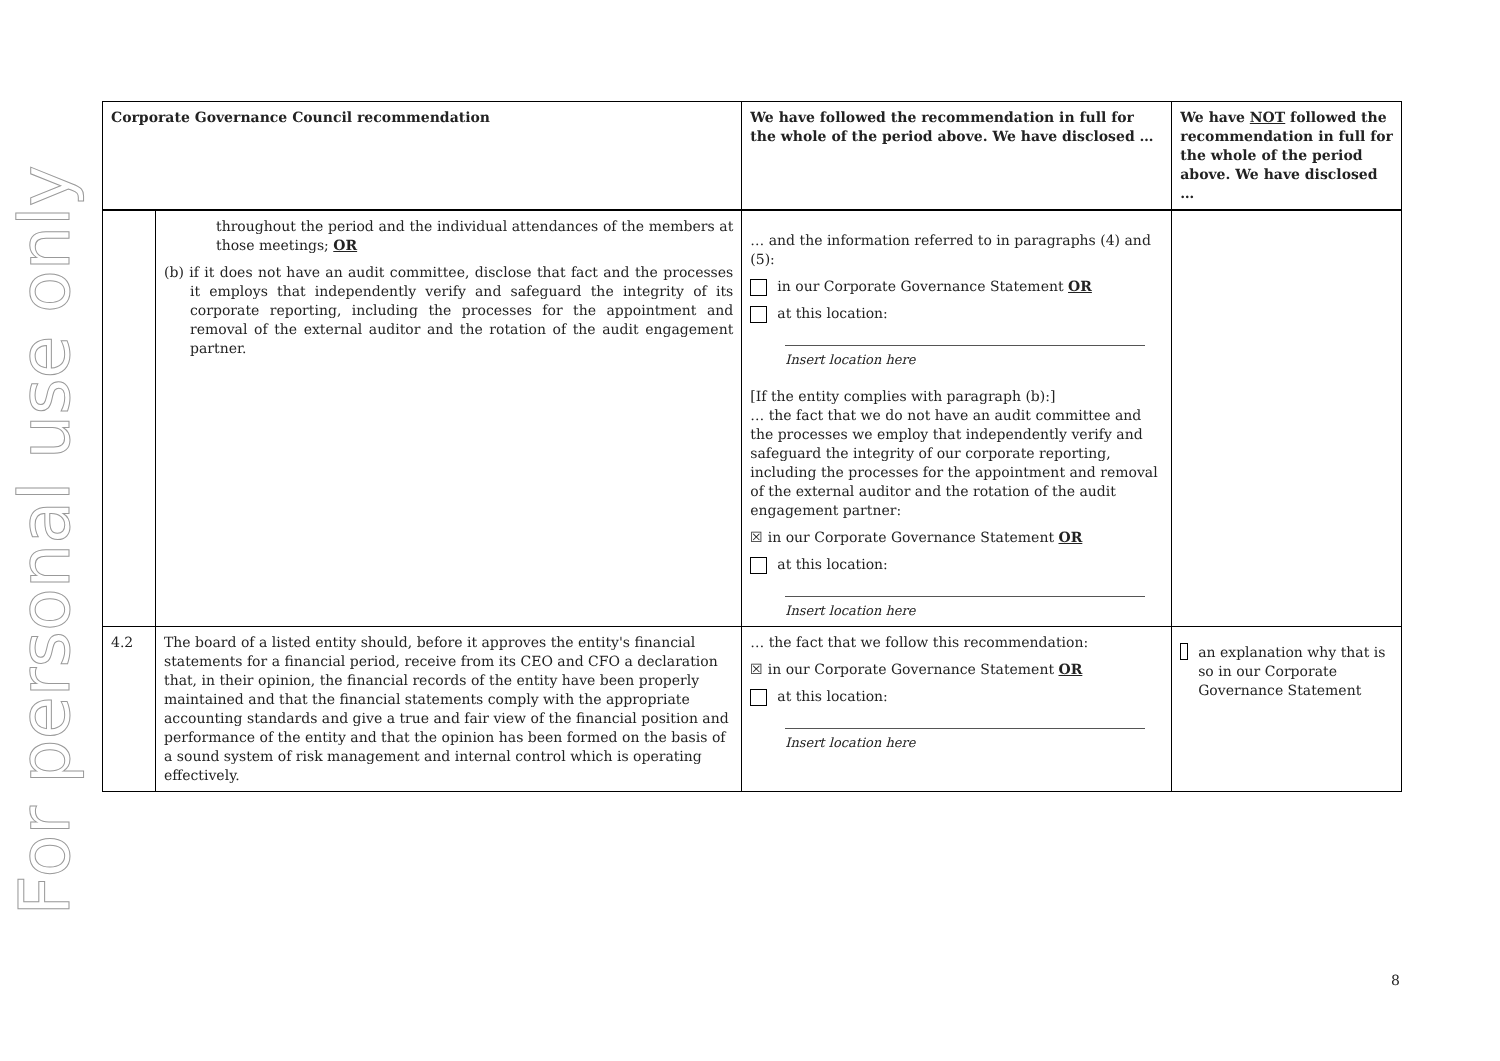For personal use only
| Corporate Governance Council recommendation | | We have followed the recommendation in full for the whole of the period above. We have disclosed … | We have NOT followed the recommendation in full for the whole of the period above. We have disclosed … |
| --- | --- | --- | --- |
| | throughout the period and the individual attendances of the members at those meetings; OR (b) if it does not have an audit committee, disclose that fact and the processes it employs that independently verify and safeguard the integrity of its corporate reporting, including the processes for the appointment and removal of the external auditor and the rotation of the audit engagement partner. | … and the information referred to in paragraphs (4) and (5): in our Corporate Governance Statement OR at this location: Insert location here [If the entity complies with paragraph (b):] … the fact that we do not have an audit committee and the processes we employ that independently verify and safeguard the integrity of our corporate reporting, including the processes for the appointment and removal of the external auditor and the rotation of the audit engagement partner: ☒ in our Corporate Governance Statement OR at this location: Insert location here | |
| 4.2 | The board of a listed entity should, before it approves the entity's financial statements for a financial period, receive from its CEO and CFO a declaration that, in their opinion, the financial records of the entity have been properly maintained and that the financial statements comply with the appropriate accounting standards and give a true and fair view of the financial position and performance of the entity and that the opinion has been formed on the basis of a sound system of risk management and internal control which is operating effectively. | … the fact that we follow this recommendation: ☒ in our Corporate Governance Statement OR at this location: Insert location here | an explanation why that is so in our Corporate Governance Statement |
8